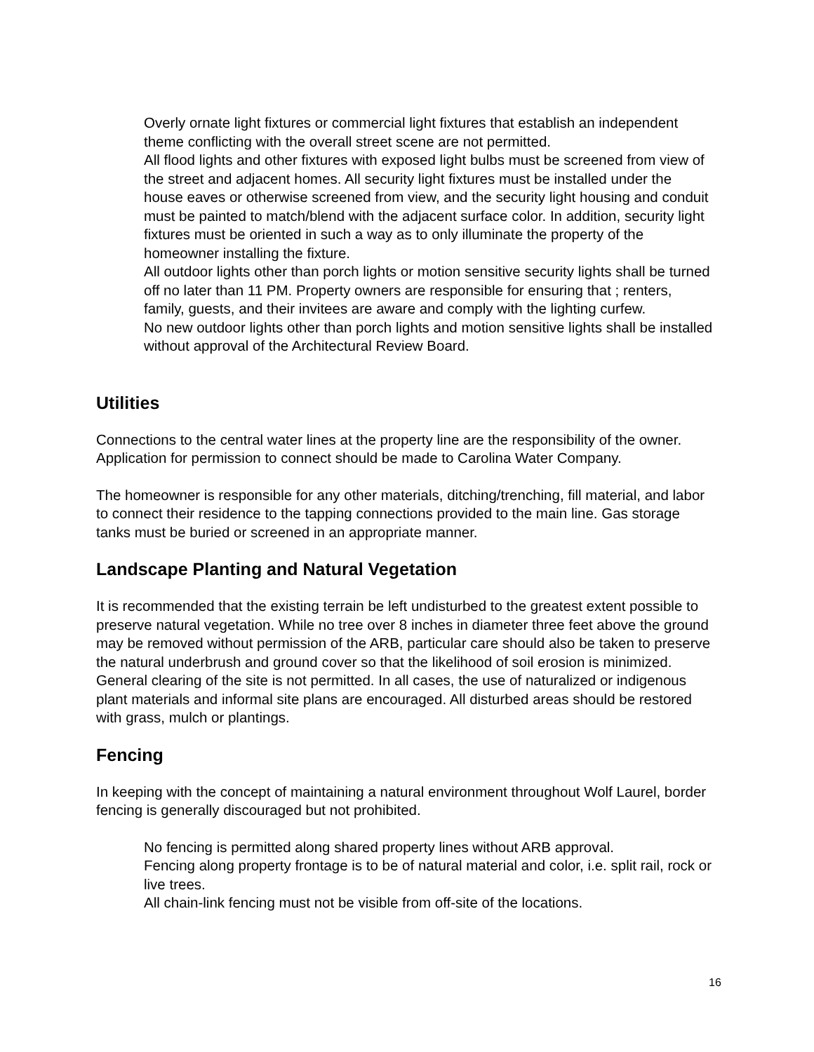Overly ornate light fixtures or commercial light fixtures that establish an independent theme conflicting with the overall street scene are not permitted.
All flood lights and other fixtures with exposed light bulbs must be screened from view of the street and adjacent homes. All security light fixtures must be installed under the house eaves or otherwise screened from view, and the security light housing and conduit must be painted to match/blend with the adjacent surface color. In addition, security light fixtures must be oriented in such a way as to only illuminate the property of the homeowner installing the fixture.
All outdoor lights other than porch lights or motion sensitive security lights shall be turned off no later than 11 PM. Property owners are responsible for ensuring that ; renters, family, guests, and their invitees are aware and comply with the lighting curfew.
No new outdoor lights other than porch lights and motion sensitive lights shall be installed without approval of the Architectural Review Board.
Utilities
Connections to the central water lines at the property line are the responsibility of the owner. Application for permission to connect should be made to Carolina Water Company.
The homeowner is responsible for any other materials, ditching/trenching, fill material, and labor to connect their residence to the tapping connections provided to the main line. Gas storage tanks must be buried or screened in an appropriate manner.
Landscape Planting and Natural Vegetation
It is recommended that the existing terrain be left undisturbed to the greatest extent possible to preserve natural vegetation. While no tree over 8 inches in diameter three feet above the ground may be removed without permission of the ARB, particular care should also be taken to preserve the natural underbrush and ground cover so that the likelihood of soil erosion is minimized. General clearing of the site is not permitted. In all cases, the use of naturalized or indigenous plant materials and informal site plans are encouraged. All disturbed areas should be restored with grass, mulch or plantings.
Fencing
In keeping with the concept of maintaining a natural environment throughout Wolf Laurel, border fencing is generally discouraged but not prohibited.
No fencing is permitted along shared property lines without ARB approval.
Fencing along property frontage is to be of natural material and color, i.e. split rail, rock or live trees.
All chain-link fencing must not be visible from off-site of the locations.
16